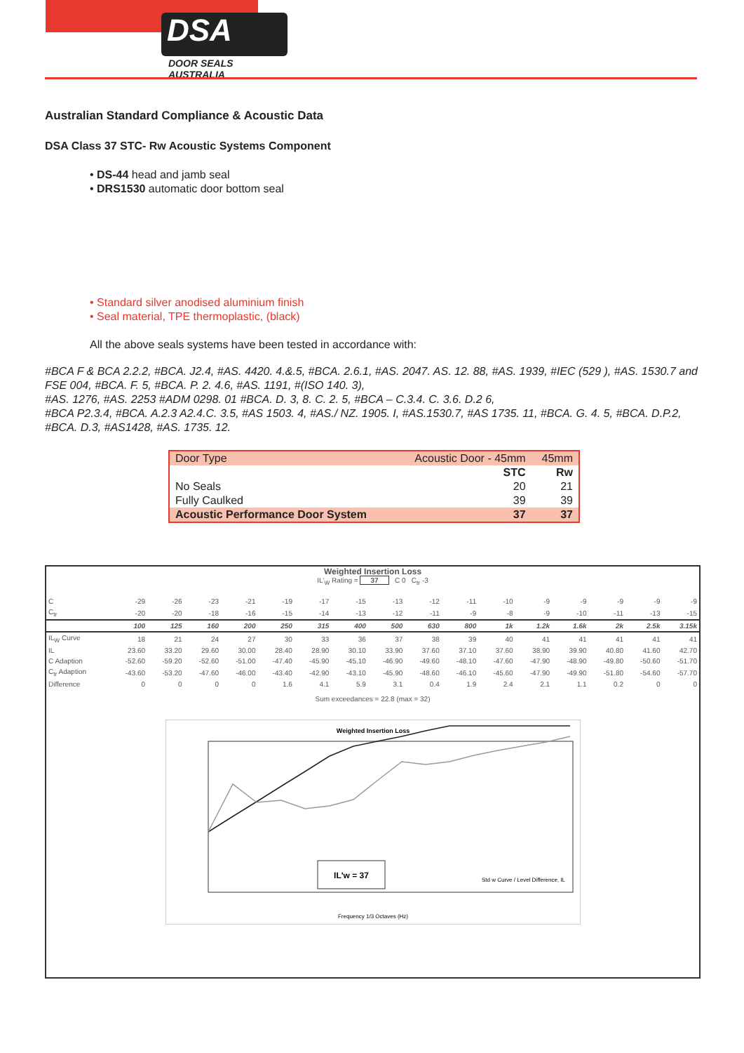DSA
DOOR SEALS AUSTRALIA
Australian Standard Compliance & Acoustic Data
DSA Class 37 STC- Rw Acoustic Systems Component
• DS-44 head and jamb seal
• DRS1530 automatic door bottom seal
• Standard silver anodised aluminium finish
• Seal material, TPE thermoplastic, (black)
All the above seals systems have been tested in accordance with:
#BCA F & BCA 2.2.2, #BCA. J2.4, #AS. 4420. 4.&.5, #BCA. 2.6.1, #AS. 2047. AS. 12. 88, #AS. 1939, #IEC (529 ), #AS. 1530.7 and FSE 004, #BCA. F. 5, #BCA. P. 2. 4.6, #AS. 1191, #(ISO 140. 3),
#AS. 1276, #AS. 2253 #ADM 0298. 01 #BCA. D. 3, 8. C. 2. 5, #BCA – C.3.4. C. 3.6. D.2 6,
#BCA P2.3.4, #BCA. A.2.3 A2.4.C. 3.5, #AS 1503. 4, #AS./ NZ. 1905. I, #AS.1530.7, #AS 1735. 11, #BCA. G. 4. 5, #BCA. D.P.2, #BCA. D.3, #AS1428, #AS. 1735. 12.
| Door Type | Acoustic Door - 45mm | 45mm |
| | STC | Rw |
| No Seals | 20 | 21 |
| Fully Caulked | 39 | 39 |
| Acoustic Performance Door System | 37 | 37 |
Weighted Insertion Loss
IL'<sub>W</sub> Rating = 37 C 0 C<sub>tr</sub> -3
| C | -29 | -26 | -23 | -21 | -19 | -17 | -15 | -13 | -12 | -11 | -10 | -9 | -9 | -9 | -9 | -9 |
| C<sub>tr</sub> | -20 | -20 | -18 | -16 | -15 | -14 | -13 | -12 | -11 | -9 | -8 | -9 | -10 | -11 | -13 | -15 |
| | 100 | 125 | 160 | 200 | 250 | 315 | 400 | 500 | 630 | 800 | 1k | 1.2k | 1.6k | 2k | 2.5k | 3.15k |
| IL<sub>W</sub> Curve | 18 | 21 | 24 | 27 | 30 | 33 | 36 | 37 | 38 | 39 | 40 | 41 | 41 | 41 | 41 | 41 |
| IL | 23.60 | 33.20 | 29.60 | 30.00 | 28.40 | 28.90 | 30.10 | 33.90 | 37.60 | 37.10 | 37.60 | 38.90 | 39.90 | 40.80 | 41.60 | 42.70 |
| C Adaption | -52.60 | -59.20 | -52.60 | -51.00 | -47.40 | -45.90 | -45.10 | -46.90 | -49.60 | -48.10 | -47.60 | -47.90 | -48.90 | -49.80 | -50.60 | -51.70 |
| C<sub>tr</sub> Adaption | -43.60 | -53.20 | -47.60 | -46.00 | -43.40 | -42.90 | -43.10 | -45.90 | -48.60 | -46.10 | -45.60 | -47.90 | -49.90 | -51.80 | -54.60 | -57.70 |
| Difference | 0 | 0 | 0 | 0 | 1.6 | 4.1 | 5.9 | 3.1 | 0.4 | 1.9 | 2.4 | 2.1 | 1.1 | 0.2 | 0 | 0 |
Sum exceedances = 22.8 (max = 32)
Weighted Insertion Loss
IL'w = 37
Std w Curve / Level Difference, IL
Frequency 1/3 Octaves (Hz)